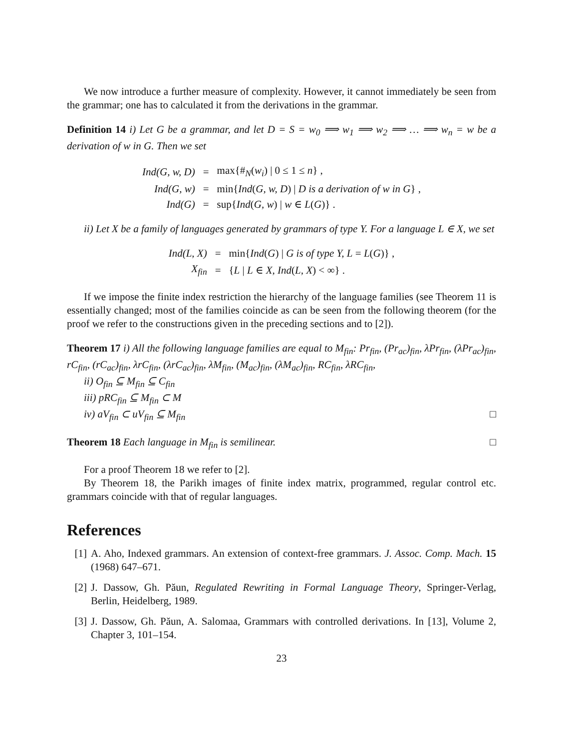We now introduce a further measure of complexity. However, it cannot immediately be seen from the grammar; one has to calculated it from the derivations in the grammar.
Definition 14 i) Let G be a grammar, and let D = S = w<sub>0</sub> ⟹ w<sub>1</sub> ⟹ w<sub>2</sub> ⟹ … ⟹ w<sub>n</sub> = w be a derivation of w in G. Then we set
| Ind(G, w, D) | = | max{#<sub>N</sub>( w<sub>i</sub> ) / 0 ≤ 1 ≤ n } , |
| Ind(G, w) | = | min{ Ind ( G, w, D ) / D is a derivation of w in G } , |
| Ind(G) | = | sup{ Ind ( G, w ) / w ∈ L ( G )} . |
ii) Let X be a family of languages generated by grammars of type Y. For a language L ∈ X, we set
| Ind(L, X) | = | min{ Ind ( G ) / G is of type Y, L = L ( G )} , |
| X<sub>fin</sub> | = | { L / L ∈ X, Ind ( L, X ) < ∞} . |
If we impose the finite index restriction the hierarchy of the language families (see Theorem 11 is essentially changed; most of the families coincide as can be seen from the following theorem (for the proof we refer to the constructions given in the preceding sections and to [2]).
Theorem 17 i) All the following language families are equal to M<sub>fin</sub>: Pr<sub>fin</sub>, (Pr<sub>ac</sub>)<sub>fin</sub>, λPr<sub>fin</sub>, (λPr<sub>ac</sub>)<sub>fin</sub>, rC<sub>fin</sub>, (rC<sub>ac</sub>)<sub>fin</sub>, λrC<sub>fin</sub>, (λrC<sub>ac</sub>)<sub>fin</sub>, λM<sub>fin</sub>, (M<sub>ac</sub>)<sub>fin</sub>, (λM<sub>ac</sub>)<sub>fin</sub>, RC<sub>fin</sub>, λRC<sub>fin</sub>,
ii) O<sub>fin</sub> ⊆ M<sub>fin</sub> ⊆ C<sub>fin</sub>
iii) pRC<sub>fin</sub> ⊆ M<sub>fin</sub> ⊂ M
iv) aV<sub>fin</sub> ⊂ uV<sub>fin</sub> ⊆ M<sub>fin</sub> □
Theorem 18 Each language in M<sub>fin</sub> is semilinear. □
For a proof Theorem 18 we refer to [2].
By Theorem 18, the Parikh images of finite index matrix, programmed, regular control etc. grammars coincide with that of regular languages.
References
[1] A. Aho, Indexed grammars. An extension of context-free grammars. J. Assoc. Comp. Mach. 15 (1968) 647–671.
[2] J. Dassow, Gh. Păun, Regulated Rewriting in Formal Language Theory, Springer-Verlag, Berlin, Heidelberg, 1989.
[3] J. Dassow, Gh. Păun, A. Salomaa, Grammars with controlled derivations. In [13], Volume 2, Chapter 3, 101–154.
23